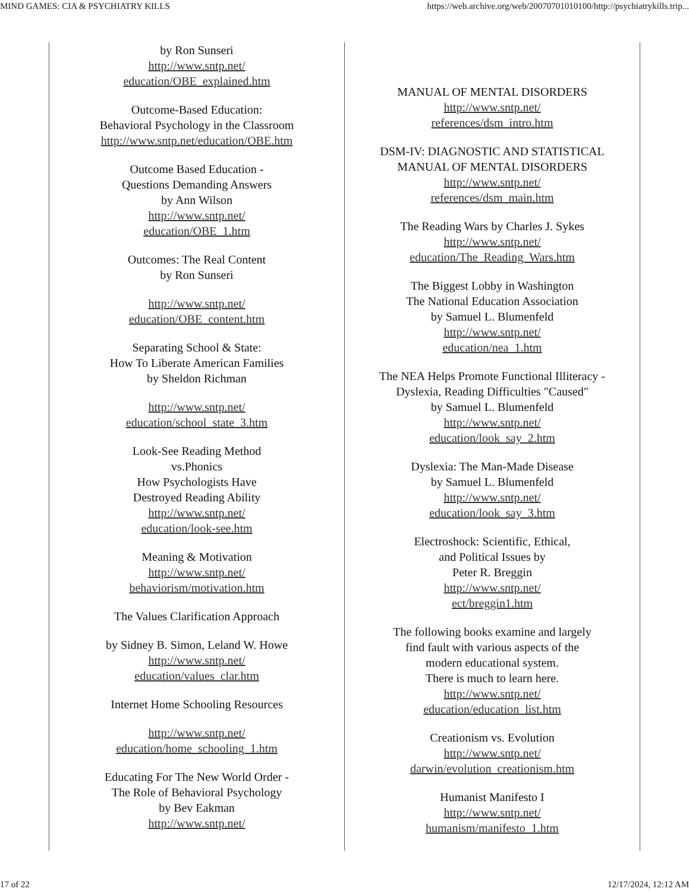MIND GAMES: CIA & PSYCHIATRY KILLS https://web.archive.org/web/20070701010100/http://psychiatrykills.trip...
by Ron Sunseri
http://www.sntp.net/
education/OBE_explained.htm
Outcome-Based Education:
Behavioral Psychology in the Classroom
http://www.sntp.net/education/OBE.htm
Outcome Based Education -
Questions Demanding Answers
by Ann Wilson
http://www.sntp.net/
education/OBE_1.htm
Outcomes: The Real Content
by Ron Sunseri
http://www.sntp.net/
education/OBE_content.htm
Separating School & State:
How To Liberate American Families
by Sheldon Richman
http://www.sntp.net/
education/school_state_3.htm
Look-See Reading Method
vs.Phonics
How Psychologists Have
Destroyed Reading Ability
http://www.sntp.net/
education/look-see.htm
Meaning & Motivation
http://www.sntp.net/
behaviorism/motivation.htm
The Values Clarification Approach
by Sidney B. Simon, Leland W. Howe
http://www.sntp.net/
education/values_clar.htm
Internet Home Schooling Resources
http://www.sntp.net/
education/home_schooling_1.htm
Educating For The New World Order -
The Role of Behavioral Psychology
by Bev Eakman
http://www.sntp.net/
MANUAL OF MENTAL DISORDERS
http://www.sntp.net/
references/dsm_intro.htm
DSM-IV: DIAGNOSTIC AND STATISTICAL
MANUAL OF MENTAL DISORDERS
http://www.sntp.net/
references/dsm_main.htm
The Reading Wars by Charles J. Sykes
http://www.sntp.net/
education/The_Reading_Wars.htm
The Biggest Lobby in Washington
The National Education Association
by Samuel L. Blumenfeld
http://www.sntp.net/
education/nea_1.htm
The NEA Helps Promote Functional Illiteracy -
Dyslexia, Reading Difficulties "Caused"
by Samuel L. Blumenfeld
http://www.sntp.net/
education/look_say_2.htm
Dyslexia: The Man-Made Disease
by Samuel L. Blumenfeld
http://www.sntp.net/
education/look_say_3.htm
Electroshock: Scientific, Ethical,
and Political Issues by
Peter R. Breggin
http://www.sntp.net/
ect/breggin1.htm
The following books examine and largely
find fault with various aspects of the
modern educational system.
There is much to learn here.
http://www.sntp.net/
education/education_list.htm
Creationism vs. Evolution
http://www.sntp.net/
darwin/evolution_creationism.htm
Humanist Manifesto I
http://www.sntp.net/
humanism/manifesto_1.htm
17 of 22 12/17/2024, 12:12 AM